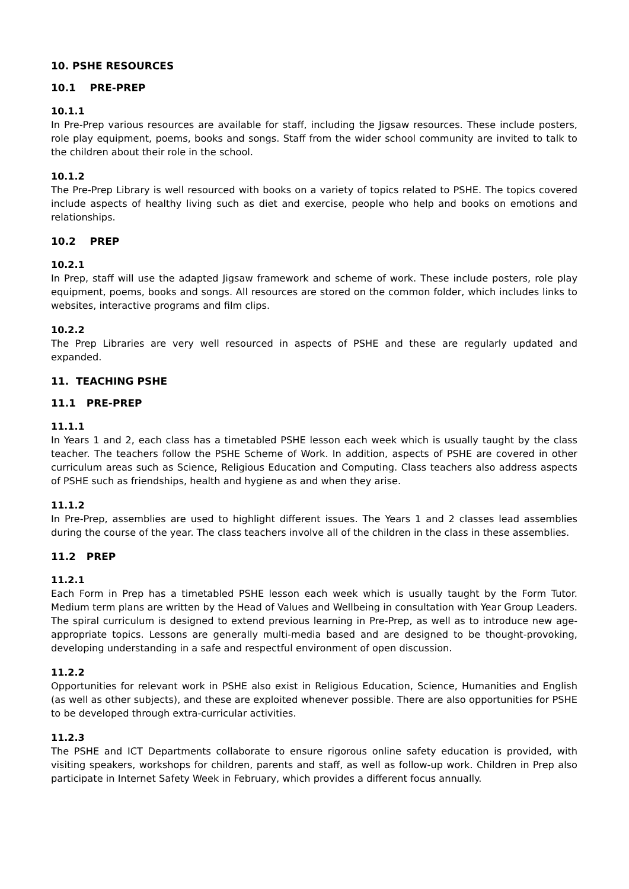10. PSHE RESOURCES
10.1 PRE-PREP
10.1.1
In Pre-Prep various resources are available for staff, including the Jigsaw resources. These include posters, role play equipment, poems, books and songs. Staff from the wider school community are invited to talk to the children about their role in the school.
10.1.2
The Pre-Prep Library is well resourced with books on a variety of topics related to PSHE. The topics covered include aspects of healthy living such as diet and exercise, people who help and books on emotions and relationships.
10.2 PREP
10.2.1
In Prep, staff will use the adapted Jigsaw framework and scheme of work. These include posters, role play equipment, poems, books and songs. All resources are stored on the common folder, which includes links to websites, interactive programs and film clips.
10.2.2
The Prep Libraries are very well resourced in aspects of PSHE and these are regularly updated and expanded.
11. TEACHING PSHE
11.1 PRE-PREP
11.1.1
In Years 1 and 2, each class has a timetabled PSHE lesson each week which is usually taught by the class teacher. The teachers follow the PSHE Scheme of Work. In addition, aspects of PSHE are covered in other curriculum areas such as Science, Religious Education and Computing. Class teachers also address aspects of PSHE such as friendships, health and hygiene as and when they arise.
11.1.2
In Pre-Prep, assemblies are used to highlight different issues. The Years 1 and 2 classes lead assemblies during the course of the year. The class teachers involve all of the children in the class in these assemblies.
11.2 PREP
11.2.1
Each Form in Prep has a timetabled PSHE lesson each week which is usually taught by the Form Tutor. Medium term plans are written by the Head of Values and Wellbeing in consultation with Year Group Leaders. The spiral curriculum is designed to extend previous learning in Pre-Prep, as well as to introduce new age-appropriate topics. Lessons are generally multi-media based and are designed to be thought-provoking, developing understanding in a safe and respectful environment of open discussion.
11.2.2
Opportunities for relevant work in PSHE also exist in Religious Education, Science, Humanities and English (as well as other subjects), and these are exploited whenever possible. There are also opportunities for PSHE to be developed through extra-curricular activities.
11.2.3
The PSHE and ICT Departments collaborate to ensure rigorous online safety education is provided, with visiting speakers, workshops for children, parents and staff, as well as follow-up work. Children in Prep also participate in Internet Safety Week in February, which provides a different focus annually.